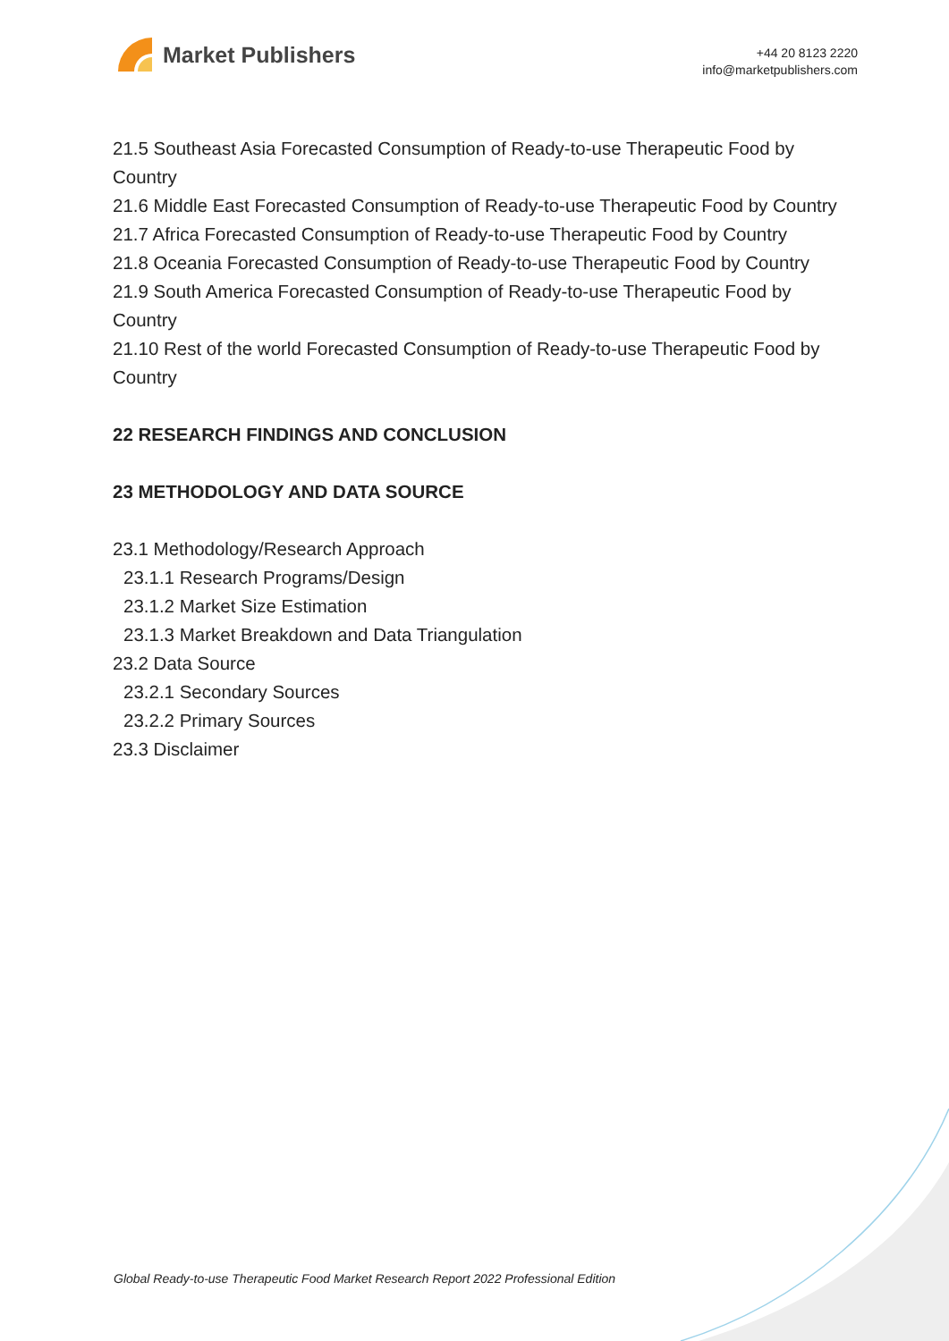Market Publishers
+44 20 8123 2220
info@marketpublishers.com
21.5 Southeast Asia Forecasted Consumption of Ready-to-use Therapeutic Food by Country
21.6 Middle East Forecasted Consumption of Ready-to-use Therapeutic Food by Country
21.7 Africa Forecasted Consumption of Ready-to-use Therapeutic Food by Country
21.8 Oceania Forecasted Consumption of Ready-to-use Therapeutic Food by Country
21.9 South America Forecasted Consumption of Ready-to-use Therapeutic Food by Country
21.10 Rest of the world Forecasted Consumption of Ready-to-use Therapeutic Food by Country
22 RESEARCH FINDINGS AND CONCLUSION
23 METHODOLOGY AND DATA SOURCE
23.1 Methodology/Research Approach
23.1.1 Research Programs/Design
23.1.2 Market Size Estimation
23.1.3 Market Breakdown and Data Triangulation
23.2 Data Source
23.2.1 Secondary Sources
23.2.2 Primary Sources
23.3 Disclaimer
Global Ready-to-use Therapeutic Food Market Research Report 2022 Professional Edition